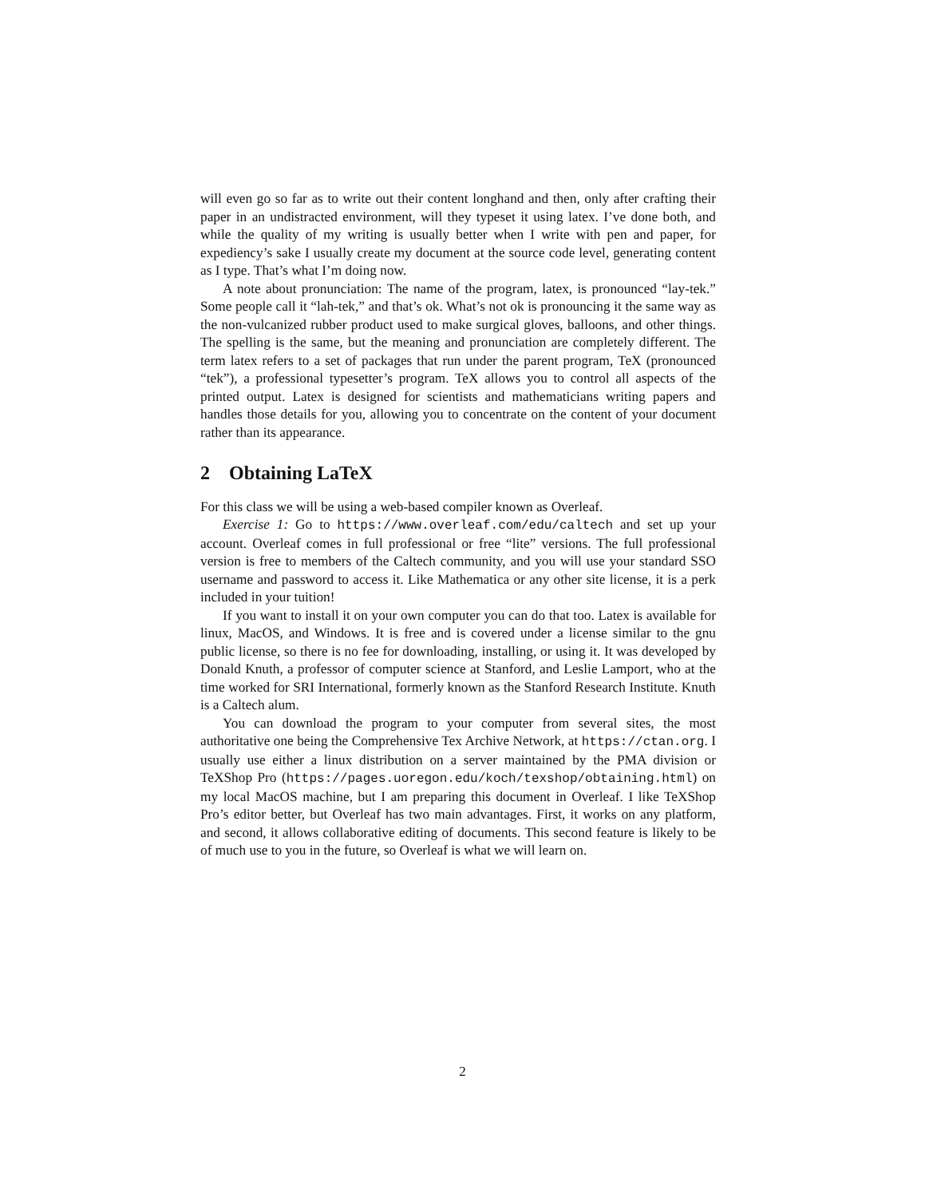will even go so far as to write out their content longhand and then, only after crafting their paper in an undistracted environment, will they typeset it using latex. I’ve done both, and while the quality of my writing is usually better when I write with pen and paper, for expediency’s sake I usually create my document at the source code level, generating content as I type. That’s what I’m doing now.
A note about pronunciation: The name of the program, latex, is pronounced “lay-tek.” Some people call it “lah-tek,” and that’s ok. What’s not ok is pronouncing it the same way as the non-vulcanized rubber product used to make surgical gloves, balloons, and other things. The spelling is the same, but the meaning and pronunciation are completely different. The term latex refers to a set of packages that run under the parent program, TeX (pronounced “tek”), a professional typesetter’s program. TeX allows you to control all aspects of the printed output. Latex is designed for scientists and mathematicians writing papers and handles those details for you, allowing you to concentrate on the content of your document rather than its appearance.
2 Obtaining LaTeX
For this class we will be using a web-based compiler known as Overleaf.
Exercise 1: Go to https://www.overleaf.com/edu/caltech and set up your account. Overleaf comes in full professional or free “lite” versions. The full professional version is free to members of the Caltech community, and you will use your standard SSO username and password to access it. Like Mathematica or any other site license, it is a perk included in your tuition!
If you want to install it on your own computer you can do that too. Latex is available for linux, MacOS, and Windows. It is free and is covered under a license similar to the gnu public license, so there is no fee for downloading, installing, or using it. It was developed by Donald Knuth, a professor of computer science at Stanford, and Leslie Lamport, who at the time worked for SRI International, formerly known as the Stanford Research Institute. Knuth is a Caltech alum.
You can download the program to your computer from several sites, the most authoritative one being the Comprehensive Tex Archive Network, at https://ctan.org. I usually use either a linux distribution on a server maintained by the PMA division or TeXShop Pro (https://pages.uoregon.edu/koch/texshop/obtaining.html) on my local MacOS machine, but I am preparing this document in Overleaf. I like TeXShop Pro’s editor better, but Overleaf has two main advantages. First, it works on any platform, and second, it allows collaborative editing of documents. This second feature is likely to be of much use to you in the future, so Overleaf is what we will learn on.
2